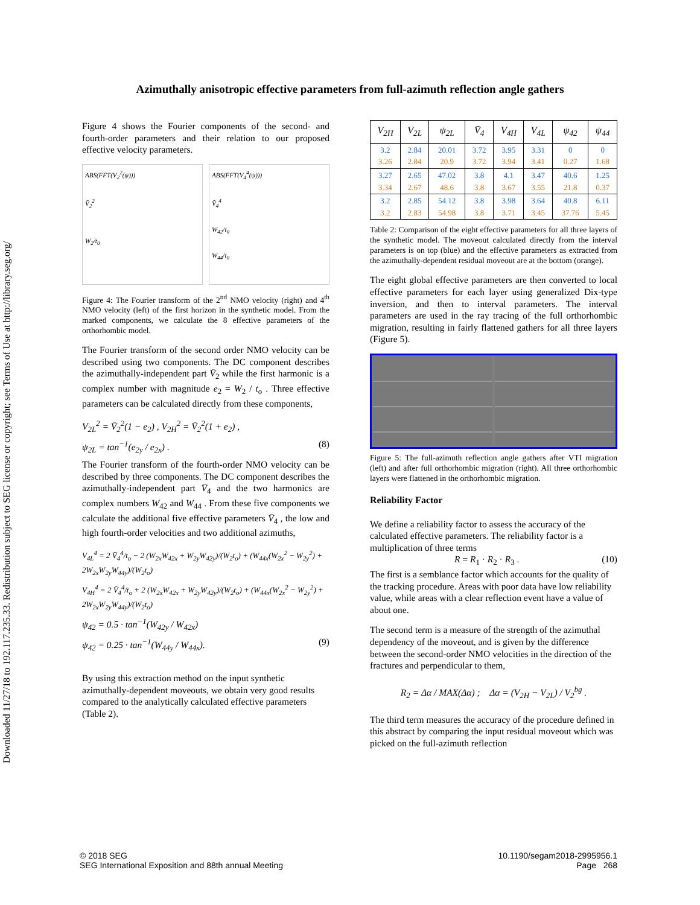Downloaded 11/27/18 to 192.117.235.33. Redistribution subject to SEG license or copyright; see Terms of Use at http://library.seg.org/
Azimuthally anisotropic effective parameters from full-azimuth reflection angle gathers
Figure 4 shows the Fourier components of the second- and fourth-order parameters and their relation to our proposed effective velocity parameters.
ABS(FFT(V<sub>2</sub><sup>2</sup>(ψ)))
V̄<sub>2</sub><sup>2</sup>
W<sub>2</sub>/t<sub>0</sub>
ABS(FFT(V<sub>4</sub><sup>4</sup>(ψ)))
V̄<sub>4</sub><sup>4</sup>
W<sub>42</sub>/t<sub>0</sub>
W<sub>44</sub>/t<sub>0</sub>
Figure 4: The Fourier transform of the 2<sup>nd</sup> NMO velocity (right) and 4<sup>th</sup> NMO velocity (left) of the first horizon in the synthetic model. From the marked components, we calculate the 8 effective parameters of the orthorhombic model.
The Fourier transform of the second order NMO velocity can be described using two components. The DC component describes the azimuthally-independent part V̄<sub>2</sub> while the first harmonic is a complex number with magnitude e<sub>2</sub> = W<sub>2</sub> / t<sub>o</sub> . Three effective parameters can be calculated directly from these components,
V<sub>2L</sub><sup>2</sup> = V̄<sub>2</sub><sup>2</sup>(1 − e<sub>2</sub>) , V<sub>2H</sub><sup>2</sup> = V̄<sub>2</sub><sup>2</sup>(1 + e<sub>2</sub>) ,
ψ<sub>2L</sub> = tan<sup>−1</sup>(e<sub>2y</sub> / e<sub>2x</sub>) . (8)
The Fourier transform of the fourth-order NMO velocity can be described by three components. The DC component describes the azimuthally-independent part V̄<sub>4</sub> and the two harmonics are complex numbers W<sub>42</sub> and W<sub>44</sub> . From these five components we calculate the additional five effective parameters V̄<sub>4</sub> , the low and high fourth-order velocities and two additional azimuths,
V<sub>4L</sub><sup>4</sup> = 2 V̄<sub>4</sub><sup>4</sup>/t<sub>o</sub> − 2 (W<sub>2x</sub>W<sub>42x</sub> + W<sub>2y</sub>W<sub>42y</sub>)/(W<sub>2</sub>t<sub>o</sub>) + (W<sub>44x</sub>(W<sub>2x</sub><sup>2</sup> − W<sub>2y</sub><sup>2</sup>) + 2W<sub>2x</sub>W<sub>2y</sub>W<sub>44y</sub>)/(W<sub>2</sub>t<sub>o</sub>)
V<sub>4H</sub><sup>4</sup> = 2 V̄<sub>4</sub><sup>4</sup>/t<sub>o</sub> + 2 (W<sub>2x</sub>W<sub>42x</sub> + W<sub>2y</sub>W<sub>42y</sub>)/(W<sub>2</sub>t<sub>o</sub>) + (W<sub>44x</sub>(W<sub>2x</sub><sup>2</sup> − W<sub>2y</sub><sup>2</sup>) + 2W<sub>2x</sub>W<sub>2y</sub>W<sub>44y</sub>)/(W<sub>2</sub>t<sub>o</sub>)
ψ<sub>42</sub> = 0.5 · tan<sup>−1</sup>(W<sub>42y</sub> / W<sub>42x</sub>)
ψ<sub>42</sub> = 0.25 · tan<sup>−1</sup>(W<sub>44y</sub> / W<sub>44x</sub>). (9)
By using this extraction method on the input synthetic azimuthally-dependent moveouts, we obtain very good results compared to the analytically calculated effective parameters (Table 2).
| V<sub>2H</sub> | V<sub>2L</sub> | ψ<sub>2L</sub> | V̄<sub>4</sub> | V<sub>4H</sub> | V<sub>4L</sub> | ψ<sub>42</sub> | ψ<sub>44</sub> |
| --- | --- | --- | --- | --- | --- | --- | --- |
| 3.2 3.26 | 2.84 2.84 | 20.01 20.9 | 3.72 3.72 | 3.95 3.94 | 3.31 3.41 | 0 0.27 | 0 1.68 |
| 3.27 3.34 | 2.65 2.67 | 47.02 48.6 | 3.8 3.8 | 4.1 3.67 | 3.47 3.55 | 40.6 21.8 | 1.25 0.37 |
| 3.2 3.2 | 2.85 2.83 | 54.12 54.98 | 3.8 3.8 | 3.98 3.71 | 3.64 3.45 | 40.8 37.76 | 6.11 5.45 |
Table 2: Comparison of the eight effective parameters for all three layers of the synthetic model. The moveout calculated directly from the interval parameters is on top (blue) and the effective parameters as extracted from the azimuthally-dependent residual moveout are at the bottom (orange).
The eight global effective parameters are then converted to local effective parameters for each layer using generalized Dix-type inversion, and then to interval parameters. The interval parameters are used in the ray tracing of the full orthorhombic migration, resulting in fairly flattened gathers for all three layers (Figure 5).
Figure 5: The full-azimuth reflection angle gathers after VTI migration (left) and after full orthorhombic migration (right). All three orthorhombic layers were flattened in the orthorhombic migration.
Reliability Factor
We define a reliability factor to assess the accuracy of the calculated effective parameters. The reliability factor is a multiplication of three terms
R = R<sub>1</sub> · R<sub>2</sub> · R<sub>3</sub> . (10)
The first is a semblance factor which accounts for the quality of the tracking procedure. Areas with poor data have low reliability value, while areas with a clear reflection event have a value of about one.
The second term is a measure of the strength of the azimuthal dependency of the moveout, and is given by the difference between the second-order NMO velocities in the direction of the fractures and perpendicular to them,
R<sub>2</sub> = Δα / MAX(Δα) ; Δα = (V<sub>2H</sub> − V<sub>2L</sub>) / V<sub>2</sub><sup>bg</sup> .
The third term measures the accuracy of the procedure defined in this abstract by comparing the input residual moveout which was picked on the full-azimuth reflection
© 2018 SEG
SEG International Exposition and 88th annual Meeting
10.1190/segam2018-2995956.1
Page 268